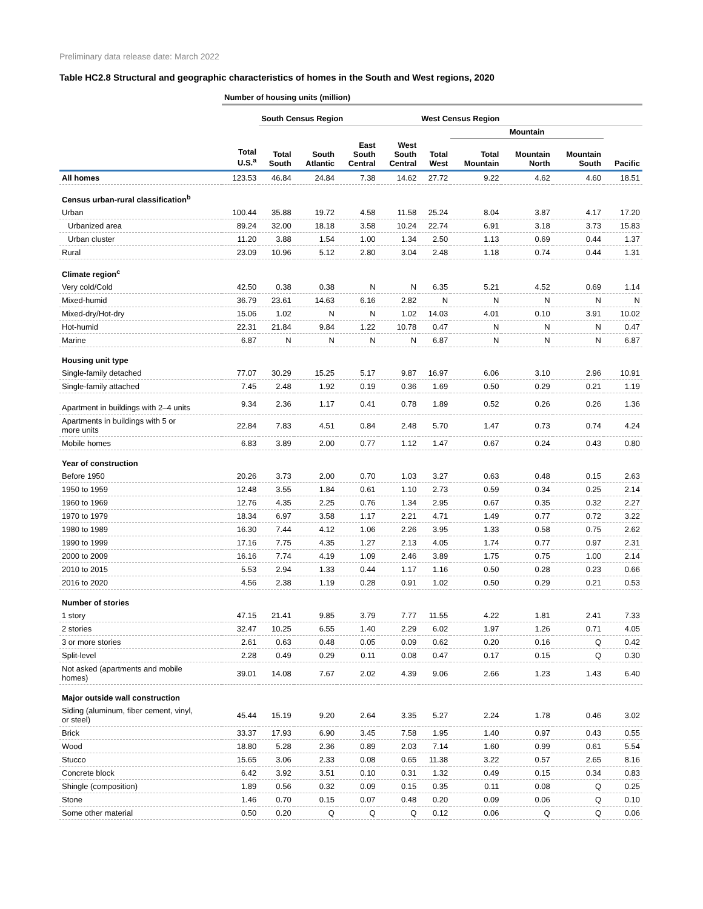Preliminary data release date: March 2022
Table HC2.8 Structural and geographic characteristics of homes in the South and West regions, 2020
| | Number of housing units (million) | | | | | | | | | |
| --- | --- | --- | --- | --- | --- | --- | --- | --- | --- | --- |
| | | South Census Region | | | | West Census Region | | | | |
| | | | | | | | Mountain | | | |
| | Total U.S.<sup>a</sup> | Total South | South Atlantic | East South Central | West South Central | Total West | Total Mountain | Mountain North | Mountain South | Pacific |
| All homes | 123.53 | 46.84 | 24.84 | 7.38 | 14.62 | 27.72 | 9.22 | 4.62 | 4.60 | 18.51 |
| Census urban-rural classification<sup>b</sup> | | | | | | | | | | |
| Urban | 100.44 | 35.88 | 19.72 | 4.58 | 11.58 | 25.24 | 8.04 | 3.87 | 4.17 | 17.20 |
| Urbanized area | 89.24 | 32.00 | 18.18 | 3.58 | 10.24 | 22.74 | 6.91 | 3.18 | 3.73 | 15.83 |
| Urban cluster | 11.20 | 3.88 | 1.54 | 1.00 | 1.34 | 2.50 | 1.13 | 0.69 | 0.44 | 1.37 |
| Rural | 23.09 | 10.96 | 5.12 | 2.80 | 3.04 | 2.48 | 1.18 | 0.74 | 0.44 | 1.31 |
| Climate region<sup>c</sup> | | | | | | | | | | |
| Very cold/Cold | 42.50 | 0.38 | 0.38 | N | N | 6.35 | 5.21 | 4.52 | 0.69 | 1.14 |
| Mixed-humid | 36.79 | 23.61 | 14.63 | 6.16 | 2.82 | N | N | N | N | N |
| Mixed-dry/Hot-dry | 15.06 | 1.02 | N | N | 1.02 | 14.03 | 4.01 | 0.10 | 3.91 | 10.02 |
| Hot-humid | 22.31 | 21.84 | 9.84 | 1.22 | 10.78 | 0.47 | N | N | N | 0.47 |
| Marine | 6.87 | N | N | N | N | 6.87 | N | N | N | 6.87 |
| Housing unit type | | | | | | | | | | |
| Single-family detached | 77.07 | 30.29 | 15.25 | 5.17 | 9.87 | 16.97 | 6.06 | 3.10 | 2.96 | 10.91 |
| Single-family attached | 7.45 | 2.48 | 1.92 | 0.19 | 0.36 | 1.69 | 0.50 | 0.29 | 0.21 | 1.19 |
| Apartment in buildings with 2–4 units | 9.34 | 2.36 | 1.17 | 0.41 | 0.78 | 1.89 | 0.52 | 0.26 | 0.26 | 1.36 |
| Apartments in buildings with 5 or more units | 22.84 | 7.83 | 4.51 | 0.84 | 2.48 | 5.70 | 1.47 | 0.73 | 0.74 | 4.24 |
| Mobile homes | 6.83 | 3.89 | 2.00 | 0.77 | 1.12 | 1.47 | 0.67 | 0.24 | 0.43 | 0.80 |
| Year of construction | | | | | | | | | | |
| Before 1950 | 20.26 | 3.73 | 2.00 | 0.70 | 1.03 | 3.27 | 0.63 | 0.48 | 0.15 | 2.63 |
| 1950 to 1959 | 12.48 | 3.55 | 1.84 | 0.61 | 1.10 | 2.73 | 0.59 | 0.34 | 0.25 | 2.14 |
| 1960 to 1969 | 12.76 | 4.35 | 2.25 | 0.76 | 1.34 | 2.95 | 0.67 | 0.35 | 0.32 | 2.27 |
| 1970 to 1979 | 18.34 | 6.97 | 3.58 | 1.17 | 2.21 | 4.71 | 1.49 | 0.77 | 0.72 | 3.22 |
| 1980 to 1989 | 16.30 | 7.44 | 4.12 | 1.06 | 2.26 | 3.95 | 1.33 | 0.58 | 0.75 | 2.62 |
| 1990 to 1999 | 17.16 | 7.75 | 4.35 | 1.27 | 2.13 | 4.05 | 1.74 | 0.77 | 0.97 | 2.31 |
| 2000 to 2009 | 16.16 | 7.74 | 4.19 | 1.09 | 2.46 | 3.89 | 1.75 | 0.75 | 1.00 | 2.14 |
| 2010 to 2015 | 5.53 | 2.94 | 1.33 | 0.44 | 1.17 | 1.16 | 0.50 | 0.28 | 0.23 | 0.66 |
| 2016 to 2020 | 4.56 | 2.38 | 1.19 | 0.28 | 0.91 | 1.02 | 0.50 | 0.29 | 0.21 | 0.53 |
| Number of stories | | | | | | | | | | |
| 1 story | 47.15 | 21.41 | 9.85 | 3.79 | 7.77 | 11.55 | 4.22 | 1.81 | 2.41 | 7.33 |
| 2 stories | 32.47 | 10.25 | 6.55 | 1.40 | 2.29 | 6.02 | 1.97 | 1.26 | 0.71 | 4.05 |
| 3 or more stories | 2.61 | 0.63 | 0.48 | 0.05 | 0.09 | 0.62 | 0.20 | 0.16 | Q | 0.42 |
| Split-level | 2.28 | 0.49 | 0.29 | 0.11 | 0.08 | 0.47 | 0.17 | 0.15 | Q | 0.30 |
| Not asked (apartments and mobile homes) | 39.01 | 14.08 | 7.67 | 2.02 | 4.39 | 9.06 | 2.66 | 1.23 | 1.43 | 6.40 |
| Major outside wall construction | | | | | | | | | | |
| Siding (aluminum, fiber cement, vinyl, or steel) | 45.44 | 15.19 | 9.20 | 2.64 | 3.35 | 5.27 | 2.24 | 1.78 | 0.46 | 3.02 |
| Brick | 33.37 | 17.93 | 6.90 | 3.45 | 7.58 | 1.95 | 1.40 | 0.97 | 0.43 | 0.55 |
| Wood | 18.80 | 5.28 | 2.36 | 0.89 | 2.03 | 7.14 | 1.60 | 0.99 | 0.61 | 5.54 |
| Stucco | 15.65 | 3.06 | 2.33 | 0.08 | 0.65 | 11.38 | 3.22 | 0.57 | 2.65 | 8.16 |
| Concrete block | 6.42 | 3.92 | 3.51 | 0.10 | 0.31 | 1.32 | 0.49 | 0.15 | 0.34 | 0.83 |
| Shingle (composition) | 1.89 | 0.56 | 0.32 | 0.09 | 0.15 | 0.35 | 0.11 | 0.08 | Q | 0.25 |
| Stone | 1.46 | 0.70 | 0.15 | 0.07 | 0.48 | 0.20 | 0.09 | 0.06 | Q | 0.10 |
| Some other material | 0.50 | 0.20 | Q | Q | Q | 0.12 | 0.06 | Q | Q | 0.06 |